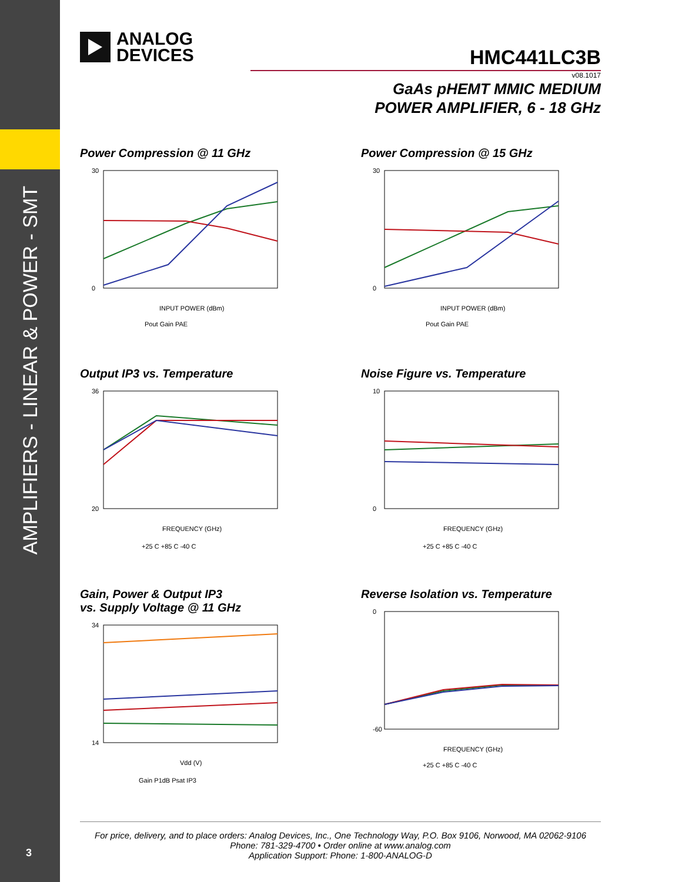AMPLIFIERS - LINEAR & POWER - SMT
3
ANALOG
DEVICES
HMC441LC3B
v08.1017
GaAs pHEMT MMIC MEDIUM
POWER AMPLIFIER, 6 - 18 GHz
Power Compression @ 11 GHz
30
0
INPUT POWER (dBm)
Pout Gain PAE
Power Compression @ 15 GHz
30
0
INPUT POWER (dBm)
Pout Gain PAE
Output IP3 vs. Temperature
36
20
FREQUENCY (GHz)
+25 C +85 C -40 C
Noise Figure vs. Temperature
10
0
FREQUENCY (GHz)
+25 C +85 C -40 C
Gain, Power & Output IP3
vs. Supply Voltage @ 11 GHz
34
14
Vdd (V)
Gain P1dB Psat IP3
Reverse Isolation vs. Temperature
0
-60
FREQUENCY (GHz)
+25 C +85 C -40 C
For price, delivery, and to place orders: Analog Devices, Inc., One Technology Way, P.O. Box 9106, Norwood, MA 02062-9106
Phone: 781-329-4700 • Order online at www.analog.com
Application Support: Phone: 1-800-ANALOG-D